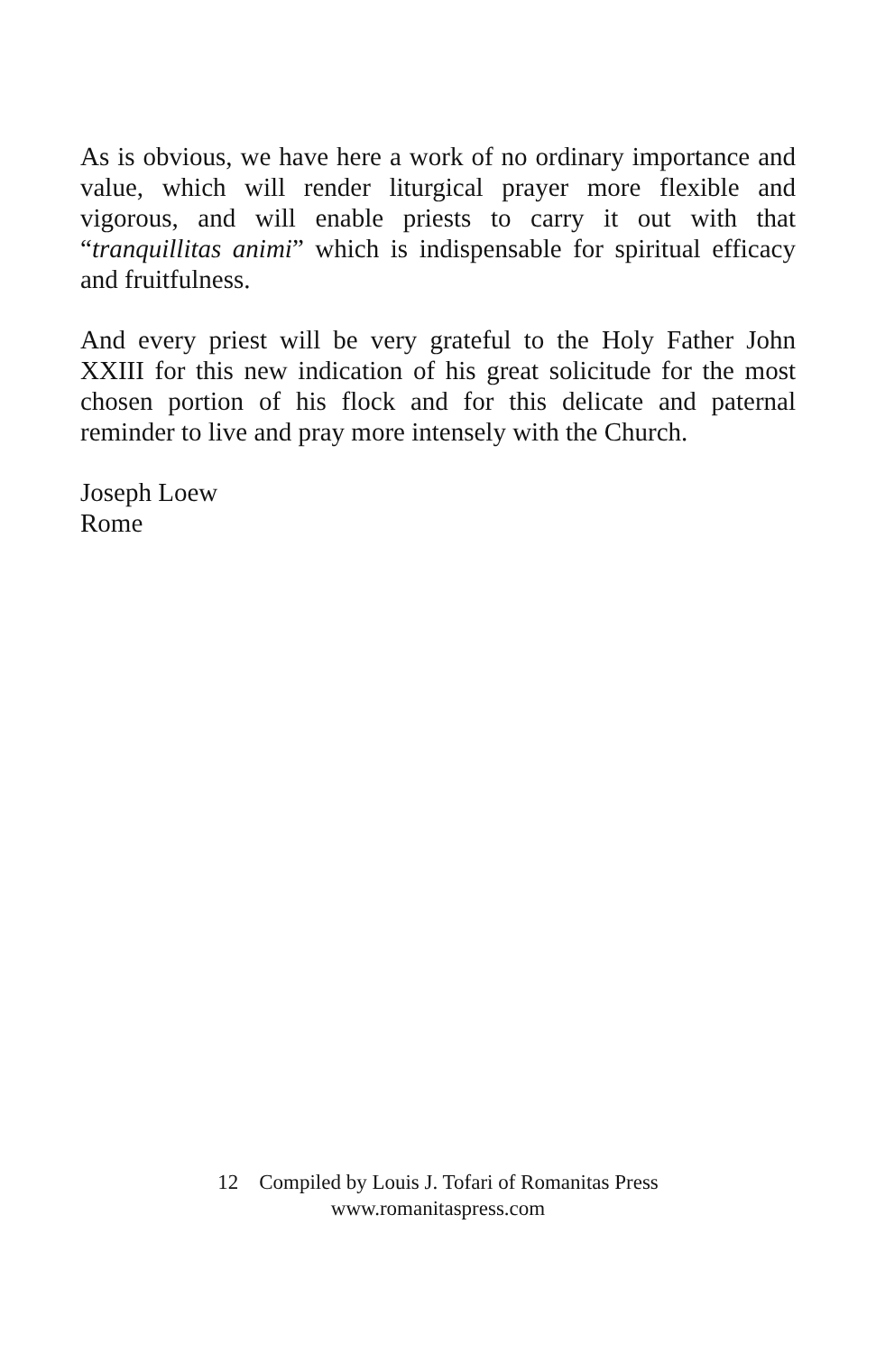As is obvious, we have here a work of no ordinary importance and value, which will render liturgical prayer more flexible and vigorous, and will enable priests to carry it out with that “tranquillitas animi” which is indispensable for spiritual efficacy and fruitfulness.
And every priest will be very grateful to the Holy Father John XXIII for this new indication of his great solicitude for the most chosen portion of his flock and for this delicate and paternal reminder to live and pray more intensely with the Church.
Joseph Loew
Rome
12 Compiled by Louis J. Tofari of Romanitas Press
www.romanitaspress.com